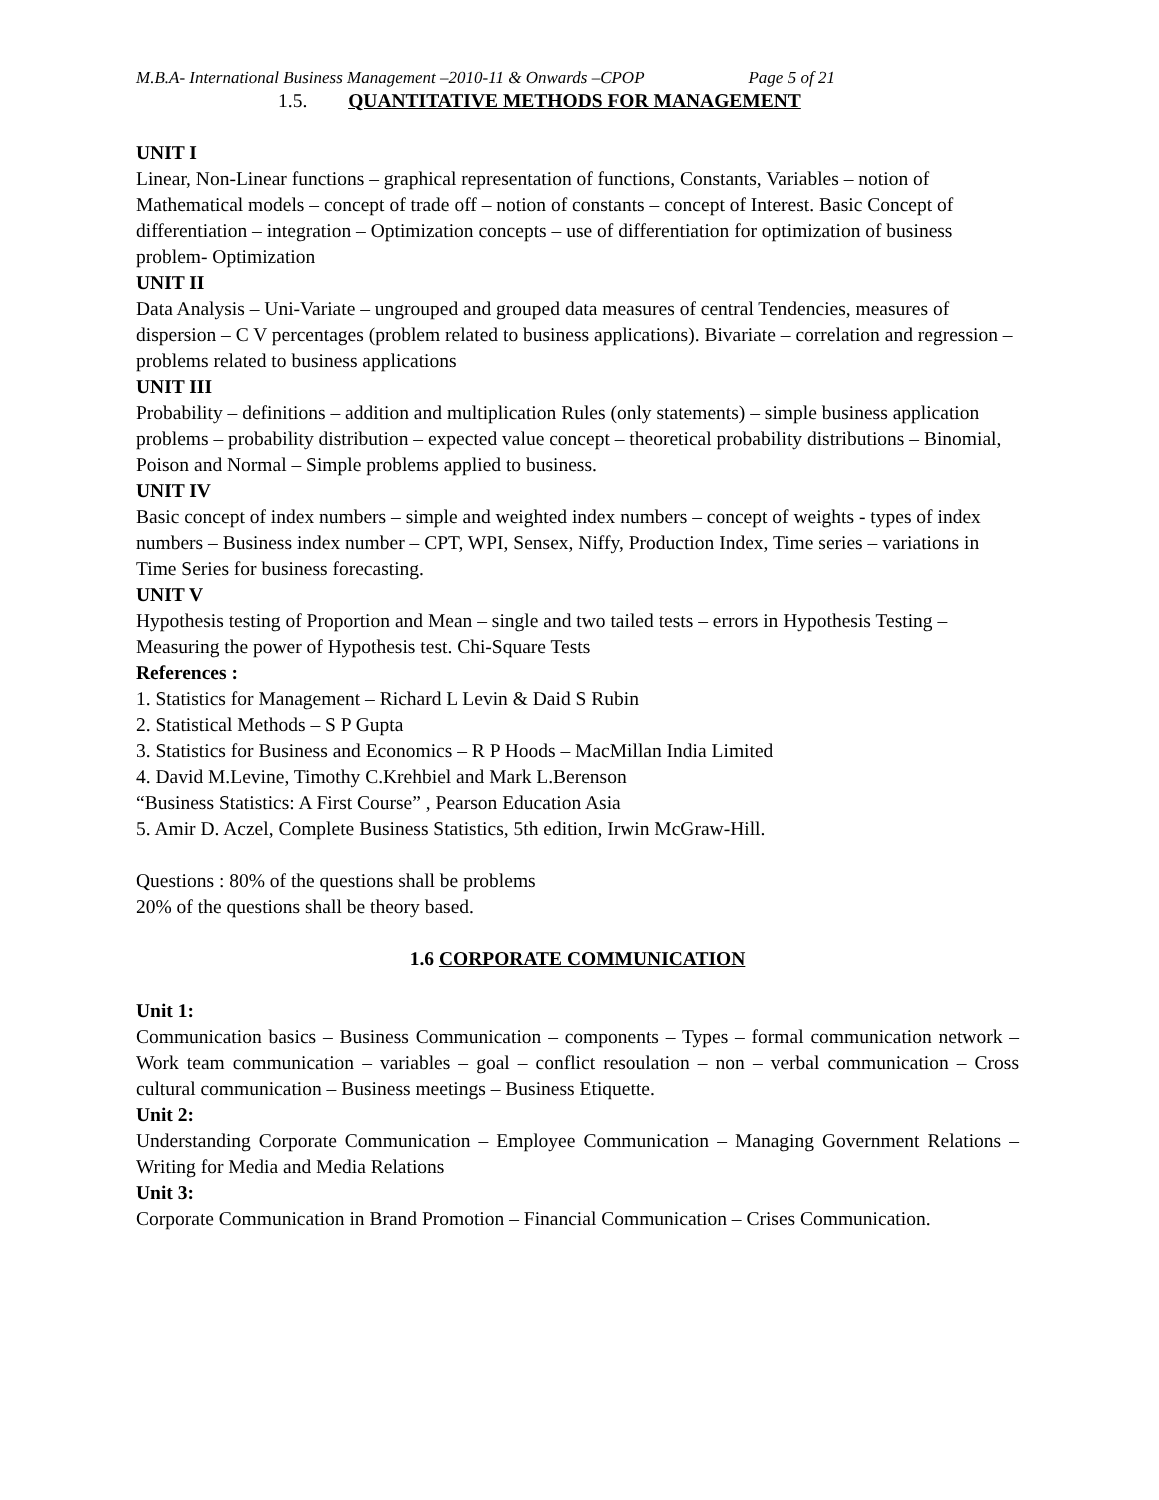M.B.A- International Business Management –2010-11 & Onwards –CPOP Page 5 of 21
1.5. QUANTITATIVE METHODS FOR MANAGEMENT
UNIT I
Linear, Non-Linear functions – graphical representation of functions, Constants, Variables – notion of Mathematical models – concept of trade off – notion of constants – concept of Interest. Basic Concept of differentiation – integration – Optimization concepts – use of differentiation for optimization of business problem- Optimization
UNIT II
Data Analysis – Uni-Variate – ungrouped and grouped data measures of central Tendencies, measures of dispersion – C V percentages (problem related to business applications). Bivariate – correlation and regression – problems related to business applications
UNIT III
Probability – definitions – addition and multiplication Rules (only statements) – simple business application problems – probability distribution – expected value concept – theoretical probability distributions – Binomial, Poison and Normal – Simple problems applied to business.
UNIT IV
Basic concept of index numbers – simple and weighted index numbers – concept of weights - types of index numbers – Business index number – CPT, WPI, Sensex, Niffy, Production Index, Time series – variations in Time Series for business forecasting.
UNIT V
Hypothesis testing of Proportion and Mean – single and two tailed tests – errors in Hypothesis Testing – Measuring the power of Hypothesis test. Chi-Square Tests
References :
1. Statistics for Management – Richard L Levin & Daid S Rubin
2. Statistical Methods – S P Gupta
3. Statistics for Business and Economics – R P Hoods – MacMillan India Limited
4. David M.Levine, Timothy C.Krehbiel and Mark L.Berenson
“Business Statistics: A First Course” , Pearson Education Asia
5. Amir D. Aczel, Complete Business Statistics, 5th edition, Irwin McGraw-Hill.
Questions : 80% of the questions shall be problems
20% of the questions shall be theory based.
1.6 CORPORATE COMMUNICATION
Unit 1:
Communication basics – Business Communication – components – Types – formal communication network – Work team communication – variables – goal – conflict resoulation – non – verbal communication – Cross cultural communication – Business meetings – Business Etiquette.
Unit 2:
Understanding Corporate Communication – Employee Communication – Managing Government Relations – Writing for Media and Media Relations
Unit 3:
Corporate Communication in Brand Promotion – Financial Communication – Crises Communication.